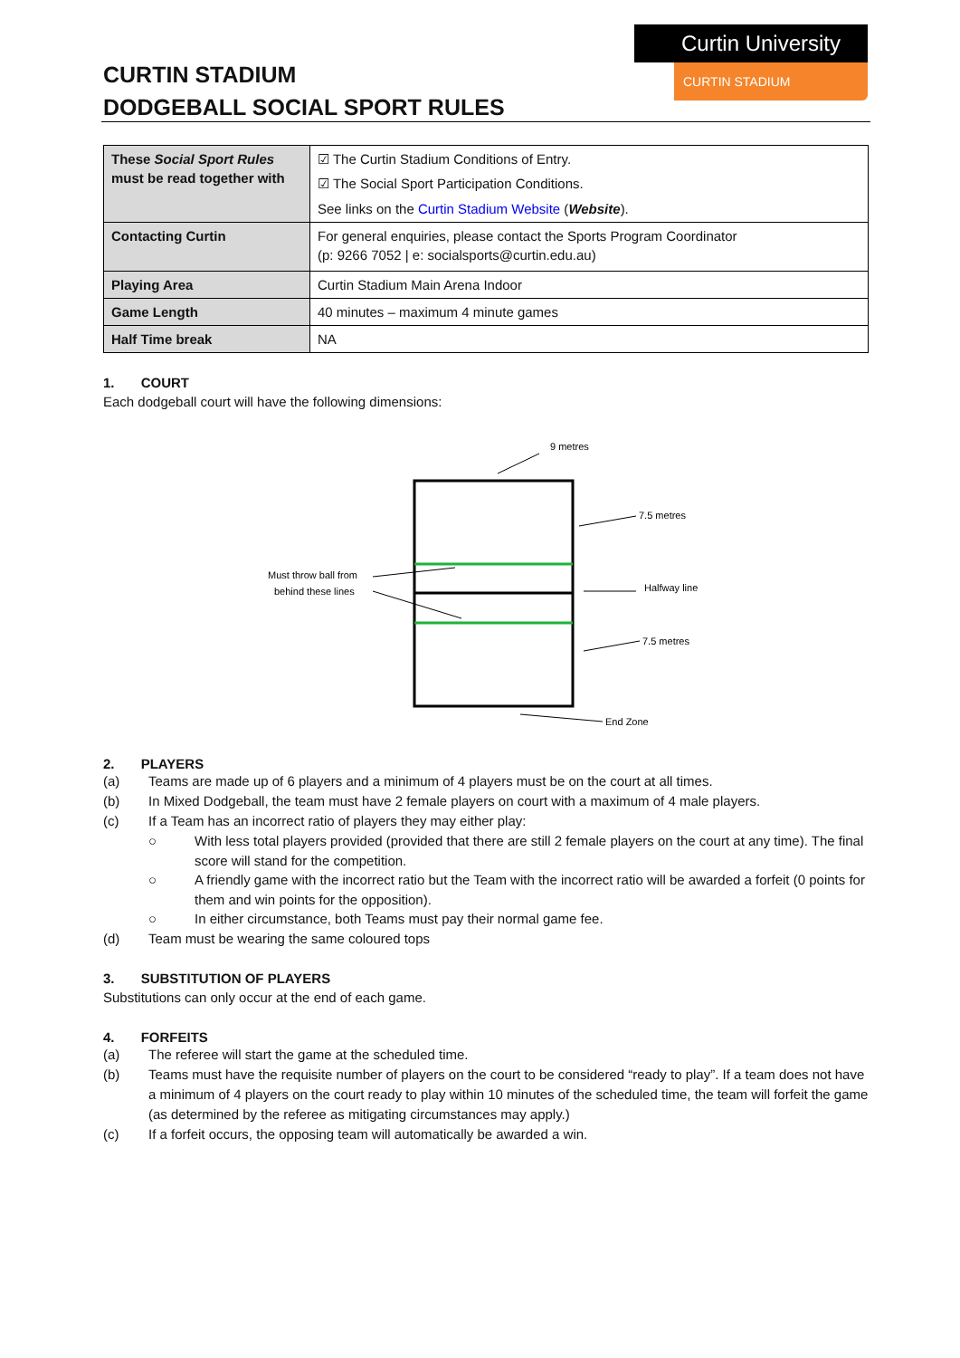CURTIN STADIUM
DODGEBALL SOCIAL SPORT RULES
Curtin University
CURTIN STADIUM
| These Social Sport Rules must be read together with | ☑ The Curtin Stadium Conditions of Entry. ☑ The Social Sport Participation Conditions. See links on the Curtin Stadium Website ( Website ). |
| Contacting Curtin | For general enquiries, please contact the Sports Program Coordinator (p: 9266 7052 / e: socialsports@curtin.edu.au) |
| Playing Area | Curtin Stadium Main Arena Indoor |
| Game Length | 40 minutes – maximum 4 minute games |
| Half Time break | NA |
1. COURT
Each dodgeball court will have the following dimensions:
9 metres
7.5 metres
Halfway line
7.5 metres
End Zone
Must throw ball from
behind these lines
2. PLAYERS
(a) Teams are made up of 6 players and a minimum of 4 players must be on the court at all times.
(b) In Mixed Dodgeball, the team must have 2 female players on court with a maximum of 4 male players.
(c) If a Team has an incorrect ratio of players they may either play:
○ With less total players provided (provided that there are still 2 female players on the court at any time). The final score will stand for the competition.
○ A friendly game with the incorrect ratio but the Team with the incorrect ratio will be awarded a forfeit (0 points for them and win points for the opposition).
○ In either circumstance, both Teams must pay their normal game fee.
(d) Team must be wearing the same coloured tops
3. SUBSTITUTION OF PLAYERS
Substitutions can only occur at the end of each game.
4. FORFEITS
(a) The referee will start the game at the scheduled time.
(b) Teams must have the requisite number of players on the court to be considered “ready to play”. If a team does not have a minimum of 4 players on the court ready to play within 10 minutes of the scheduled time, the team will forfeit the game (as determined by the referee as mitigating circumstances may apply.)
(c) If a forfeit occurs, the opposing team will automatically be awarded a win.